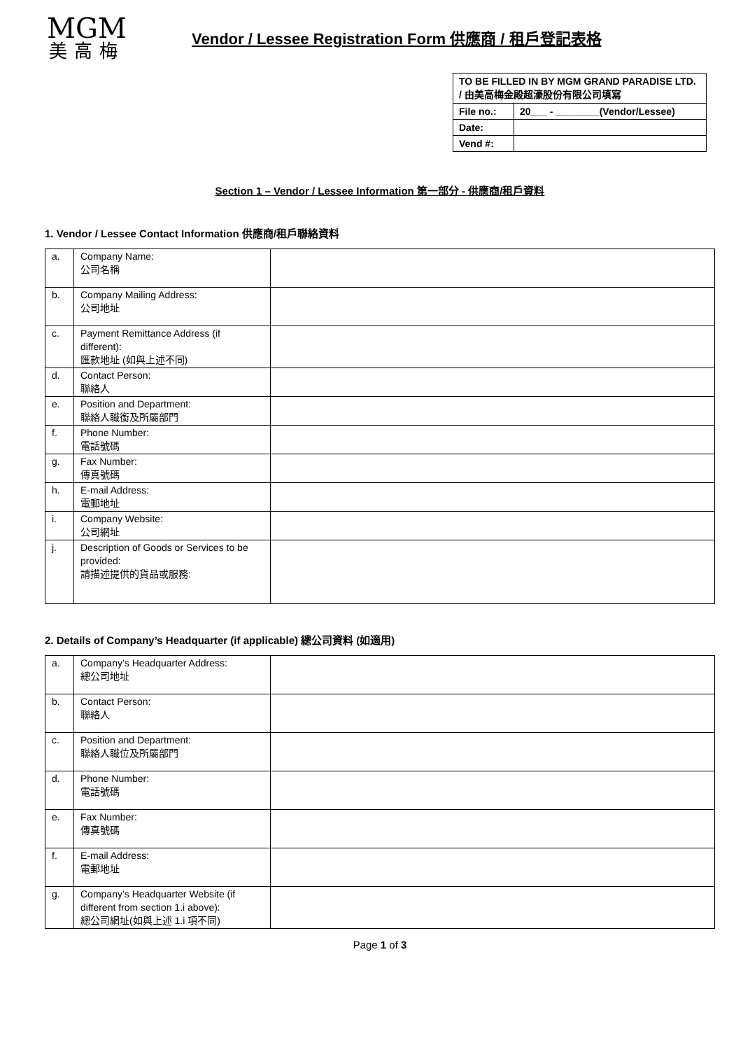MGM
美高梅
Vendor / Lessee Registration Form 供應商 / 租戶登記表格
| TO BE FILLED IN BY MGM GRAND PARADISE LTD. / 由美高梅金殿超濠股份有限公司填寫 | |
| File no.: | 20___ - ________(Vendor/Lessee) |
| Date: | |
| Vend #: | |
Section 1 – Vendor / Lessee Information 第一部分 - 供應商/租戶資料
1. Vendor / Lessee Contact Information 供應商/租戶聯絡資料
| a. | Company Name: 公司名稱 | |
| b. | Company Mailing Address: 公司地址 | |
| c. | Payment Remittance Address (if different): 匯款地址 (如與上述不同) | |
| d. | Contact Person: 聯絡人 | |
| e. | Position and Department: 聯絡人職銜及所屬部門 | |
| f. | Phone Number: 電話號碼 | |
| g. | Fax Number: 傳真號碼 | |
| h. | E-mail Address: 電郵地址 | |
| i. | Company Website: 公司網址 | |
| j. | Description of Goods or Services to be provided: 請描述提供的貨品或服務: | |
2. Details of Company’s Headquarter (if applicable) 總公司資料 (如適用)
| a. | Company’s Headquarter Address: 總公司地址 | |
| b. | Contact Person: 聯絡人 | |
| c. | Position and Department: 聯絡人職位及所屬部門 | |
| d. | Phone Number: 電話號碼 | |
| e. | Fax Number: 傳真號碼 | |
| f. | E-mail Address: 電郵地址 | |
| g. | Company’s Headquarter Website (if different from section 1.i above): 總公司網址(如與上述 1.i 項不同) | |
Page 1 of 3